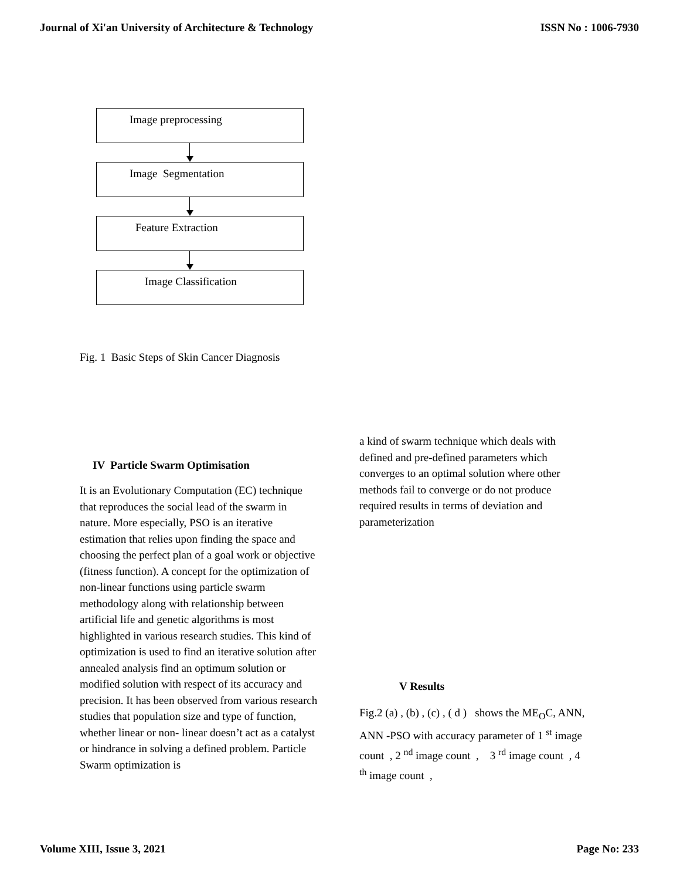Journal of Xi'an University of Architecture & Technology ISSN No : 1006-7930
Image preprocessing
Image Segmentation
Feature Extraction
Image Classification
Fig. 1 Basic Steps of Skin Cancer Diagnosis
IV Particle Swarm Optimisation
It is an Evolutionary Computation (EC) technique that reproduces the social lead of the swarm in nature. More especially, PSO is an iterative estimation that relies upon finding the space and choosing the perfect plan of a goal work or objective (fitness function). A concept for the optimization of non-linear functions using particle swarm methodology along with relationship between artificial life and genetic algorithms is most highlighted in various research studies. This kind of optimization is used to find an iterative solution after annealed analysis find an optimum solution or modified solution with respect of its accuracy and precision. It has been observed from various research studies that population size and type of function, whether linear or non- linear doesn’t act as a catalyst or hindrance in solving a defined problem. Particle Swarm optimization is
a kind of swarm technique which deals with defined and pre-defined parameters which converges to an optimal solution where other methods fail to converge or do not produce required results in terms of deviation and parameterization
V Results
Fig.2 (a) , (b) , (c) , ( d ) shows the ME<sub>O</sub>C, ANN, ANN -PSO with accuracy parameter of 1 <sup>st</sup> image count , 2 <sup>nd</sup> image count , 3 <sup>rd</sup> image count , 4 <sup>th</sup> image count ,
Volume XIII, Issue 3, 2021 Page No: 233